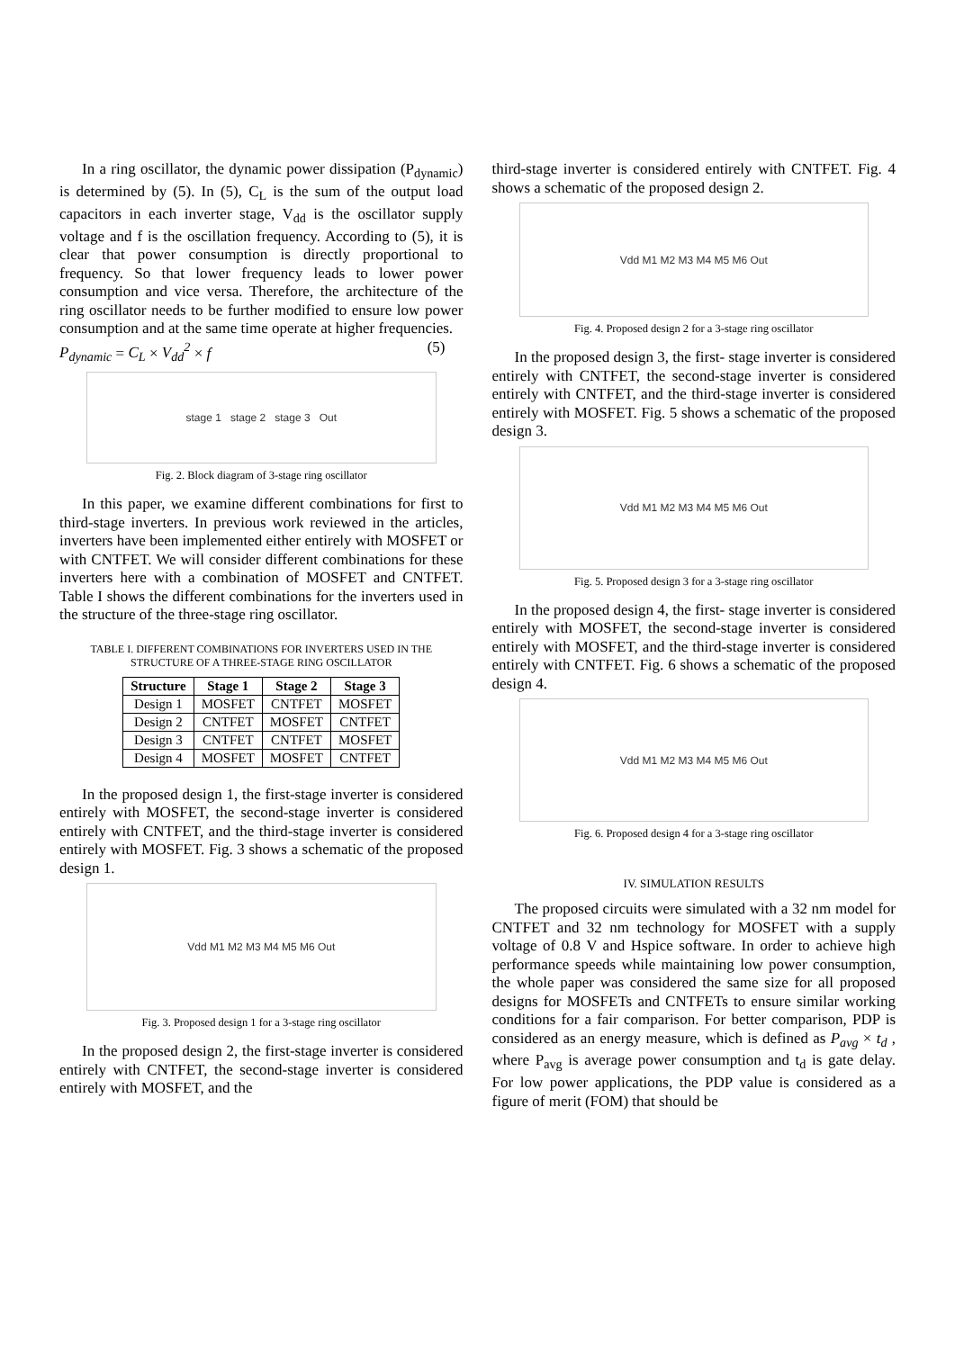In a ring oscillator, the dynamic power dissipation (P<sub>dynamic</sub>) is determined by (5). In (5), C<sub>L</sub> is the sum of the output load capacitors in each inverter stage, V<sub>dd</sub> is the oscillator supply voltage and f is the oscillation frequency. According to (5), it is clear that power consumption is directly proportional to frequency. So that lower frequency leads to lower power consumption and vice versa. Therefore, the architecture of the ring oscillator needs to be further modified to ensure low power consumption and at the same time operate at higher frequencies.
P<sub>dynamic</sub> = C<sub>L</sub> × V<sub>dd</sub><sup>2</sup> × f (5)
stage 1 stage 2 stage 3 Out
Fig. 2. Block diagram of 3-stage ring oscillator
In this paper, we examine different combinations for first to third-stage inverters. In previous work reviewed in the articles, inverters have been implemented either entirely with MOSFET or with CNTFET. We will consider different combinations for these inverters here with a combination of MOSFET and CNTFET. Table I shows the different combinations for the inverters used in the structure of the three-stage ring oscillator.
TABLE I. DIFFERENT COMBINATIONS FOR INVERTERS USED IN THE STRUCTURE OF A THREE-STAGE RING OSCILLATOR
| Structure | Stage 1 | Stage 2 | Stage 3 |
| --- | --- | --- | --- |
| Design 1 | MOSFET | CNTFET | MOSFET |
| Design 2 | CNTFET | MOSFET | CNTFET |
| Design 3 | CNTFET | CNTFET | MOSFET |
| Design 4 | MOSFET | MOSFET | CNTFET |
In the proposed design 1, the first-stage inverter is considered entirely with MOSFET, the second-stage inverter is considered entirely with CNTFET, and the third-stage inverter is considered entirely with MOSFET. Fig. 3 shows a schematic of the proposed design 1.
Vdd M1 M2 M3 M4 M5 M6 Out
Fig. 3. Proposed design 1 for a 3-stage ring oscillator
In the proposed design 2, the first-stage inverter is considered entirely with CNTFET, the second-stage inverter is considered entirely with MOSFET, and the
third-stage inverter is considered entirely with CNTFET. Fig. 4 shows a schematic of the proposed design 2.
Vdd M1 M2 M3 M4 M5 M6 Out
Fig. 4. Proposed design 2 for a 3-stage ring oscillator
In the proposed design 3, the first- stage inverter is considered entirely with CNTFET, the second-stage inverter is considered entirely with CNTFET, and the third-stage inverter is considered entirely with MOSFET. Fig. 5 shows a schematic of the proposed design 3.
Vdd M1 M2 M3 M4 M5 M6 Out
Fig. 5. Proposed design 3 for a 3-stage ring oscillator
In the proposed design 4, the first- stage inverter is considered entirely with MOSFET, the second-stage inverter is considered entirely with MOSFET, and the third-stage inverter is considered entirely with CNTFET. Fig. 6 shows a schematic of the proposed design 4.
Vdd M1 M2 M3 M4 M5 M6 Out
Fig. 6. Proposed design 4 for a 3-stage ring oscillator
IV. SIMULATION RESULTS
The proposed circuits were simulated with a 32 nm model for CNTFET and 32 nm technology for MOSFET with a supply voltage of 0.8 V and Hspice software. In order to achieve high performance speeds while maintaining low power consumption, the whole paper was considered the same size for all proposed designs for MOSFETs and CNTFETs to ensure similar working conditions for a fair comparison. For better comparison, PDP is considered as an energy measure, which is defined as P<sub>avg</sub> × t<sub>d</sub> , where P<sub>avg</sub> is average power consumption and t<sub>d</sub> is gate delay. For low power applications, the PDP value is considered as a figure of merit (FOM) that should be